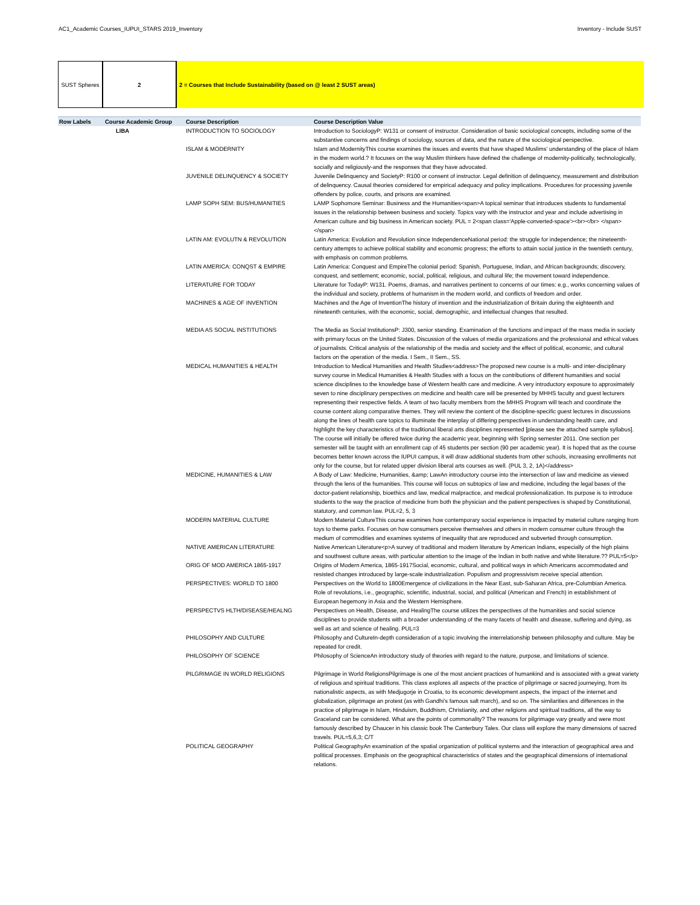AC1_Academic Courses_IUPUI_STARS 2019_Inventory Inventory - Include SUST
SUST Spheres 2 2 = Courses that Include Sustainability (based on @ least 2 SUST areas)
| Row Labels | Course Academic Group | Course Description | Course Description Value |
| --- | --- | --- | --- |
| | LIBA | INTRODUCTION TO SOCIOLOGY | Introduction to SociologyP: W131 or consent of instructor. Consideration of basic sociological concepts, including some of the substantive concerns and findings of sociology, sources of data, and the nature of the sociological perspective. |
| | | ISLAM & MODERNITY | Islam and ModernityThis course examines the issues and events that have shaped Muslims' understanding of the place of Islam in the modern world.? It focuses on the way Muslim thinkers have defined the challenge of modernity-politically, technologically, socially and religiously-and the responses that they have advocated. |
| | | JUVENILE DELINQUENCY & SOCIETY | Juvenile Delinquency and SocietyP: R100 or consent of instructor. Legal definition of delinquency, measurement and distribution of delinquency. Causal theories considered for empirical adequacy and policy implications. Procedures for processing juvenile offenders by police, courts, and prisons are examined. |
| | | LAMP SOPH SEM: BUS/HUMANITIES | LAMP Sophomore Seminar: Business and the Humanities<span>A topical seminar that introduces students to fundamental issues in the relationship between business and society. Topics vary with the instructor and year and include advertising in American culture and big business in American society. PUL = 2<span class='Apple-converted-space'><br></br> </span></span> |
| | | LATIN AM: EVOLUTN & REVOLUTION | Latin America: Evolution and Revolution since IndependenceNational period: the struggle for independence; the nineteenth-century attempts to achieve political stability and economic progress; the efforts to attain social justice in the twentieth century, with emphasis on common problems. |
| | | LATIN AMERICA: CONQST & EMPIRE | Latin America: Conquest and EmpireThe colonial period: Spanish, Portuguese, Indian, and African backgrounds; discovery, conquest, and settlement; economic, social, political, religious, and cultural life; the movement toward independence. |
| | | LITERATURE FOR TODAY | Literature for TodayP: W131. Poems, dramas, and narratives pertinent to concerns of our times: e.g., works concerning values of the individual and society, problems of humanism in the modern world, and conflicts of freedom and order. |
| | | MACHINES & AGE OF INVENTION | Machines and the Age of InventionThe history of invention and the industrialization of Britain during the eighteenth and nineteenth centuries, with the economic, social, demographic, and intellectual changes that resulted. |
| | | MEDIA AS SOCIAL INSTITUTIONS | The Media as Social InstitutionsP: J300, senior standing. Examination of the functions and impact of the mass media in society with primary focus on the United States. Discussion of the values of media organizations and the professional and ethical values of journalists. Critical analysis of the relationship of the media and society and the effect of political, economic, and cultural factors on the operation of the media. I Sem., II Sem., SS. |
| | | MEDICAL HUMANITIES & HEALTH | Introduction to Medical Humanities and Health Studies<address>The proposed new course is a multi- and inter-disciplinary survey course in Medical Humanities & Health Studies with a focus on the contributions of different humanities and social science disciplines to the knowledge base of Western health care and medicine. A very introductory exposure to approximately seven to nine disciplinary perspectives on medicine and health care will be presented by MHHS faculty and guest lecturers representing their respective fields. A team of two faculty members from the MHHS Program will teach and coordinate the course content along comparative themes. They will review the content of the discipline-specific guest lectures in discussions along the lines of health care topics to illuminate the interplay of differing perspectives in understanding health care, and highlight the key characteristics of the traditional liberal arts disciplines represented [please see the attached sample syllabus]. The course will initially be offered twice during the academic year, beginning with Spring semester 2011. One section per semester will be taught with an enrollment cap of 45 students per section (90 per academic year). It is hoped that as the course becomes better known across the IUPUI campus, it will draw additional students from other schools, increasing enrollments not only for the course, but for related upper division liberal arts courses as well. (PUL 3, 2, 1A)</address> |
| | | MEDICINE, HUMANITIES & LAW | A Body of Law: Medicine, Humanities, &amp; LawAn introductory course into the intersection of law and medicine as viewed through the lens of the humanities. This course will focus on subtopics of law and medicine, including the legal bases of the doctor-patient relationship, bioethics and law, medical malpractice, and medical professionalization. Its purpose is to introduce students to the way the practice of medicine from both the physician and the patient perspectives is shaped by Constitutional, statutory, and common law. PUL=2, 5, 3 |
| | | MODERN MATERIAL CULTURE | Modern Material CultureThis course examines how contemporary social experience is impacted by material culture ranging from toys to theme parks. Focuses on how consumers perceive themselves and others in modern consumer culture through the medium of commodities and examines systems of inequality that are reproduced and subverted through consumption. |
| | | NATIVE AMERICAN LITERATURE | Native American Literature<p>A survey of traditional and modern literature by American Indians, especially of the high plains and southwest culture areas, with particular attention to the image of the Indian in both native and white literature.?? PUL=5</p> |
| | | ORIG OF MOD AMERICA 1865-1917 | Origins of Modern America, 1865-1917Social, economic, cultural, and political ways in which Americans accommodated and resisted changes introduced by large-scale industrialization. Populism and progressivism receive special attention. |
| | | PERSPECTIVES: WORLD TO 1800 | Perspectives on the World to 1800Emergence of civilizations in the Near East, sub-Saharan Africa, pre-Columbian America. Role of revolutions, i.e., geographic, scientific, industrial, social, and political (American and French) in establishment of European hegemony in Asia and the Western Hemisphere. |
| | | PERSPECTVS HLTH/DISEASE/HEALNG | Perspectives on Health, Disease, and HealingThe course utilizes the perspectives of the humanities and social science disciplines to provide students with a broader understanding of the many facets of health and disease, suffering and dying, as well as art and science of healing. PUL=3 |
| | | PHILOSOPHY AND CULTURE | Philosophy and CultureIn-depth consideration of a topic involving the interrelationship between philosophy and culture. May be repeated for credit. |
| | | PHILOSOPHY OF SCIENCE | Philosophy of ScienceAn introductory study of theories with regard to the nature, purpose, and limitations of science. |
| | | PILGRIMAGE IN WORLD RELIGIONS | Pilgrimage in World ReligionsPilgrimage is one of the most ancient practices of humankind and is associated with a great variety of religious and spiritual traditions. This class explores all aspects of the practice of pilgrimage or sacred journeying, from its nationalistic aspects, as with Medjugorje in Croatia, to its economic development aspects, the impact of the internet and globalization, pilgrimage an protest (as with Gandhi's famous salt march), and so on. The similarities and differences in the practice of pilgrimage in Islam, Hinduism, Buddhism, Christianity, and other religions and spiritual traditions, all the way to Graceland can be considered. What are the points of commonality? The reasons for pilgrimage vary greatly and were most famously described by Chaucer in his classic book The Canterbury Tales. Our class will explore the many dimensions of sacred travels. PUL=5,6,3; C/T |
| | | POLITICAL GEOGRAPHY | Political GeographyAn examination of the spatial organization of political systems and the interaction of geographical area and political processes. Emphasis on the geographical characteristics of states and the geographical dimensions of international relations. |